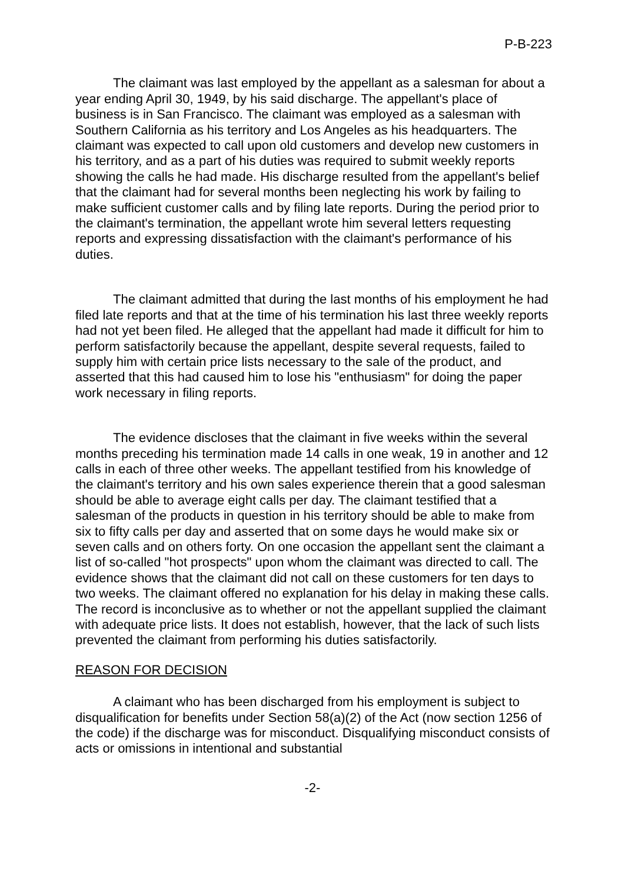P-B-223
The claimant was last employed by the appellant as a salesman for about a year ending April 30, 1949, by his said discharge. The appellant's place of business is in San Francisco. The claimant was employed as a salesman with Southern California as his territory and Los Angeles as his headquarters. The claimant was expected to call upon old customers and develop new customers in his territory, and as a part of his duties was required to submit weekly reports showing the calls he had made. His discharge resulted from the appellant's belief that the claimant had for several months been neglecting his work by failing to make sufficient customer calls and by filing late reports. During the period prior to the claimant's termination, the appellant wrote him several letters requesting reports and expressing dissatisfaction with the claimant's performance of his duties.
The claimant admitted that during the last months of his employment he had filed late reports and that at the time of his termination his last three weekly reports had not yet been filed. He alleged that the appellant had made it difficult for him to perform satisfactorily because the appellant, despite several requests, failed to supply him with certain price lists necessary to the sale of the product, and asserted that this had caused him to lose his "enthusiasm" for doing the paper work necessary in filing reports.
The evidence discloses that the claimant in five weeks within the several months preceding his termination made 14 calls in one weak, 19 in another and 12 calls in each of three other weeks. The appellant testified from his knowledge of the claimant's territory and his own sales experience therein that a good salesman should be able to average eight calls per day. The claimant testified that a salesman of the products in question in his territory should be able to make from six to fifty calls per day and asserted that on some days he would make six or seven calls and on others forty. On one occasion the appellant sent the claimant a list of so-called "hot prospects" upon whom the claimant was directed to call. The evidence shows that the claimant did not call on these customers for ten days to two weeks. The claimant offered no explanation for his delay in making these calls. The record is inconclusive as to whether or not the appellant supplied the claimant with adequate price lists. It does not establish, however, that the lack of such lists prevented the claimant from performing his duties satisfactorily.
REASON FOR DECISION
A claimant who has been discharged from his employment is subject to disqualification for benefits under Section 58(a)(2) of the Act (now section 1256 of the code) if the discharge was for misconduct. Disqualifying misconduct consists of acts or omissions in intentional and substantial
-2-